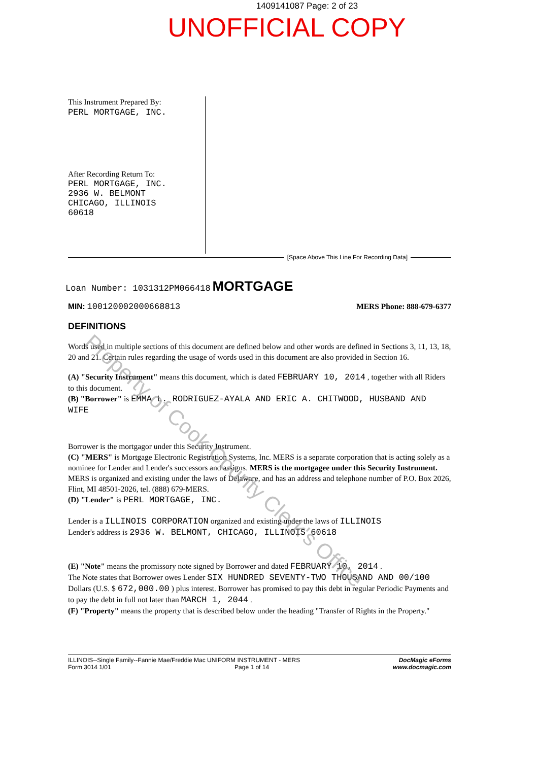1409141087 Page: 2 of 23
UNOFFICIAL COPY
This Instrument Prepared By:
PERL MORTGAGE, INC.
After Recording Return To:
PERL MORTGAGE, INC.
2936 W. BELMONT
CHICAGO, ILLINOIS
60618
[Space Above This Line For Recording Data]
Loan Number: 1031312PM066418 MORTGAGE
MIN: 100120002000668813 MERS Phone: 888-679-6377
DEFINITIONS
Words used in multiple sections of this document are defined below and other words are defined in Sections 3, 11, 13, 18, 20 and 21. Certain rules regarding the usage of words used in this document are also provided in Section 16.
(A) "Security Instrument" means this document, which is dated FEBRUARY 10, 2014 , together with all Riders to this document.
(B) "Borrower" is EMMA L. RODRIGUEZ-AYALA AND ERIC A. CHITWOOD, HUSBAND AND WIFE
Borrower is the mortgagor under this Security Instrument.
(C) "MERS" is Mortgage Electronic Registration Systems, Inc. MERS is a separate corporation that is acting solely as a nominee for Lender and Lender's successors and assigns. MERS is the mortgagee under this Security Instrument. MERS is organized and existing under the laws of Delaware, and has an address and telephone number of P.O. Box 2026, Flint, MI 48501-2026, tel. (888) 679-MERS.
(D) "Lender" is PERL MORTGAGE, INC.
Lender is a ILLINOIS CORPORATION organized and existing under the laws of ILLINOIS
Lender's address is 2936 W. BELMONT, CHICAGO, ILLINOIS 60618
(E) "Note" means the promissory note signed by Borrower and dated FEBRUARY 10, 2014 .
The Note states that Borrower owes Lender SIX HUNDRED SEVENTY-TWO THOUSAND AND 00/100 Dollars (U.S. $ 672,000.00 ) plus interest. Borrower has promised to pay this debt in regular Periodic Payments and to pay the debt in full not later than MARCH 1, 2044 .
(F) "Property" means the property that is described below under the heading "Transfer of Rights in the Property."
ILLINOIS--Single Family--Fannie Mae/Freddie Mac UNIFORM INSTRUMENT - MERS
Form 3014 1/01 Page 1 of 14
DocMagic eForms
www.docmagic.com
Property of Cook County Clerk's Office